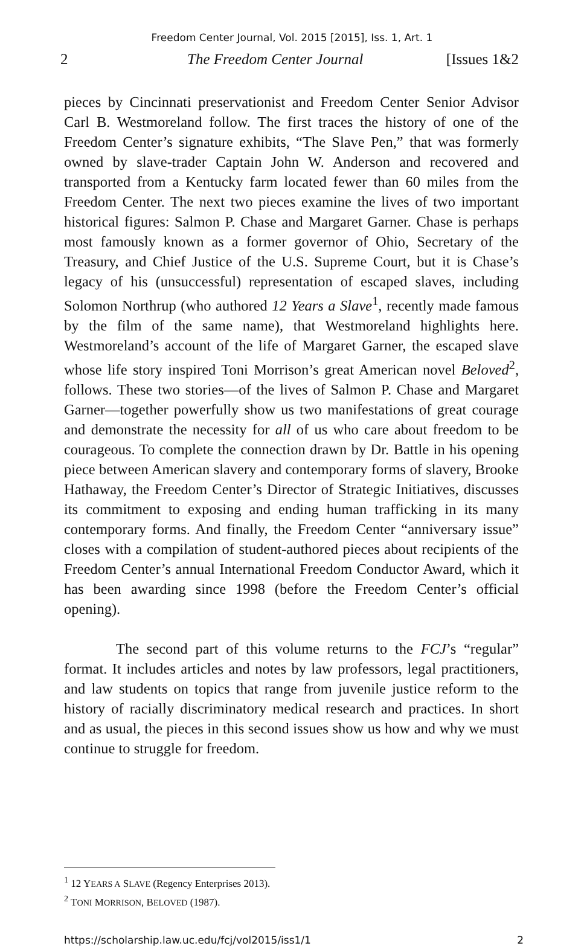Freedom Center Journal, Vol. 2015 [2015], Iss. 1, Art. 1
2 The Freedom Center Journal [Issues 1&2
pieces by Cincinnati preservationist and Freedom Center Senior Advisor Carl B. Westmoreland follow. The first traces the history of one of the Freedom Center’s signature exhibits, “The Slave Pen,” that was formerly owned by slave-trader Captain John W. Anderson and recovered and transported from a Kentucky farm located fewer than 60 miles from the Freedom Center. The next two pieces examine the lives of two important historical figures: Salmon P. Chase and Margaret Garner. Chase is perhaps most famously known as a former governor of Ohio, Secretary of the Treasury, and Chief Justice of the U.S. Supreme Court, but it is Chase’s legacy of his (unsuccessful) representation of escaped slaves, including Solomon Northrup (who authored 12 Years a Slave<sup>1</sup>, recently made famous by the film of the same name), that Westmoreland highlights here. Westmoreland’s account of the life of Margaret Garner, the escaped slave whose life story inspired Toni Morrison’s great American novel Beloved<sup>2</sup>, follows. These two stories—of the lives of Salmon P. Chase and Margaret Garner—together powerfully show us two manifestations of great courage and demonstrate the necessity for all of us who care about freedom to be courageous. To complete the connection drawn by Dr. Battle in his opening piece between American slavery and contemporary forms of slavery, Brooke Hathaway, the Freedom Center’s Director of Strategic Initiatives, discusses its commitment to exposing and ending human trafficking in its many contemporary forms. And finally, the Freedom Center “anniversary issue” closes with a compilation of student-authored pieces about recipients of the Freedom Center’s annual International Freedom Conductor Award, which it has been awarding since 1998 (before the Freedom Center’s official opening).
The second part of this volume returns to the FCJ’s “regular” format. It includes articles and notes by law professors, legal practitioners, and law students on topics that range from juvenile justice reform to the history of racially discriminatory medical research and practices. In short and as usual, the pieces in this second issues show us how and why we must continue to struggle for freedom.
<sup>1</sup> 12 YEARS A SLAVE (Regency Enterprises 2013).
<sup>2</sup> TONI MORRISON, BELOVED (1987).
https://scholarship.law.uc.edu/fcj/vol2015/iss1/1 2